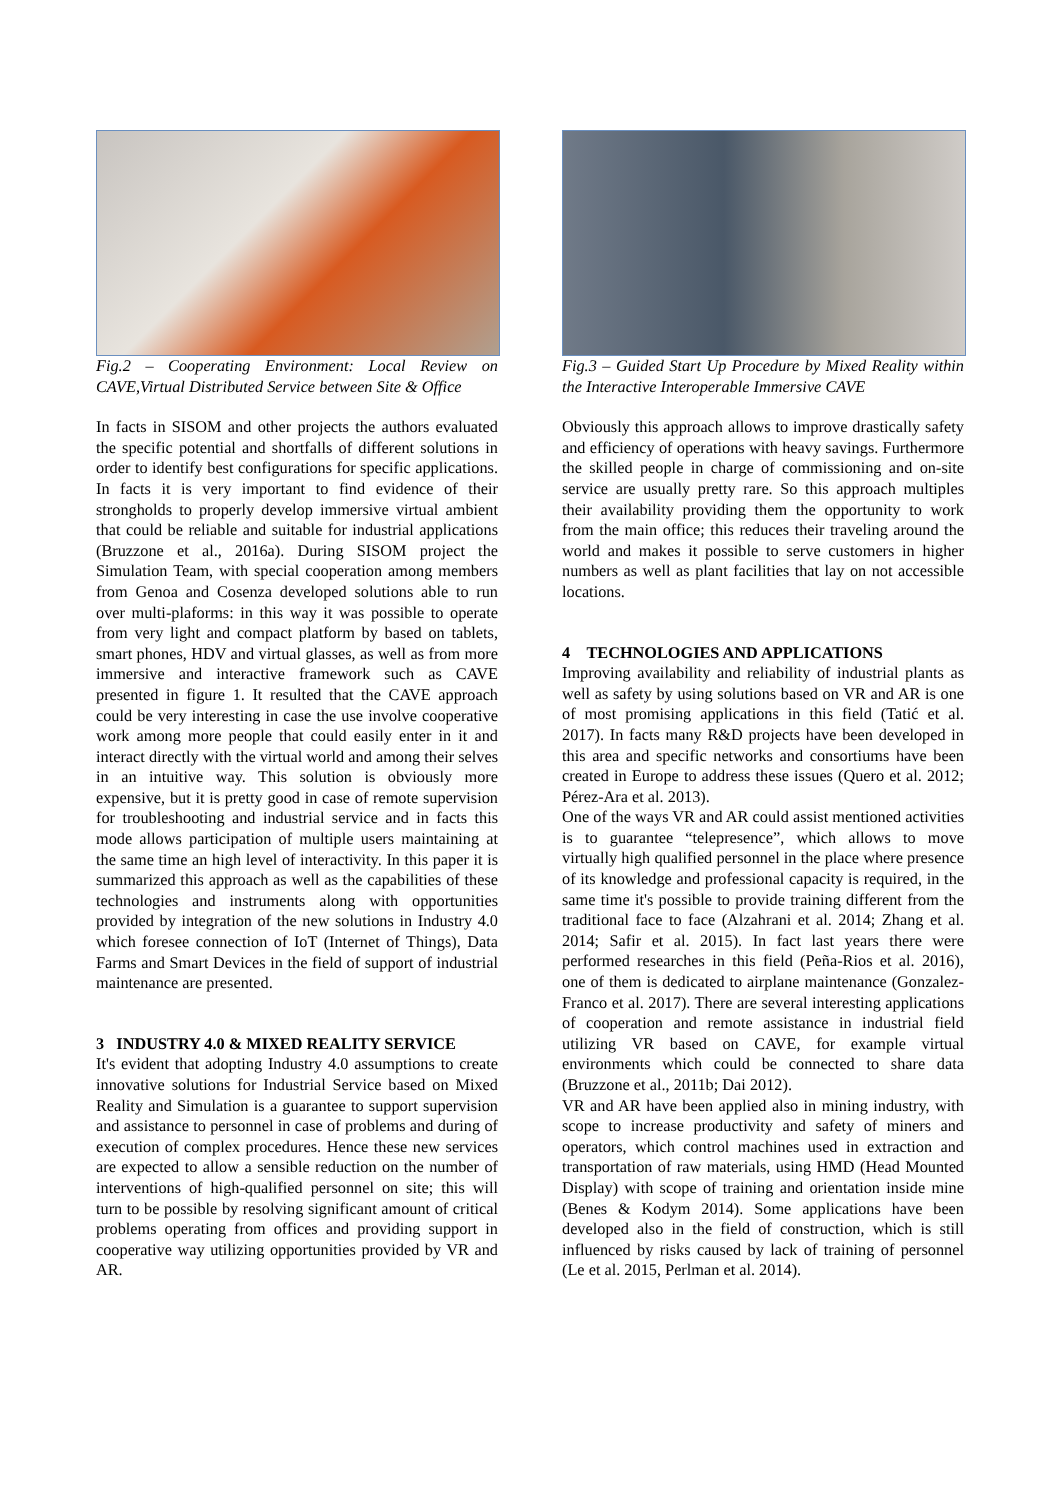Fig.2 – Cooperating Environment: Local Review on CAVE,Virtual Distributed Service between Site & Office
In facts in SISOM and other projects the authors evaluated the specific potential and shortfalls of different solutions in order to identify best configurations for specific applications. In facts it is very important to find evidence of their strongholds to properly develop immersive virtual ambient that could be reliable and suitable for industrial applications (Bruzzone et al., 2016a). During SISOM project the Simulation Team, with special cooperation among members from Genoa and Cosenza developed solutions able to run over multi-plaforms: in this way it was possible to operate from very light and compact platform by based on tablets, smart phones, HDV and virtual glasses, as well as from more immersive and interactive framework such as CAVE presented in figure 1. It resulted that the CAVE approach could be very interesting in case the use involve cooperative work among more people that could easily enter in it and interact directly with the virtual world and among their selves in an intuitive way. This solution is obviously more expensive, but it is pretty good in case of remote supervision for troubleshooting and industrial service and in facts this mode allows participation of multiple users maintaining at the same time an high level of interactivity. In this paper it is summarized this approach as well as the capabilities of these technologies and instruments along with opportunities provided by integration of the new solutions in Industry 4.0 which foresee connection of IoT (Internet of Things), Data Farms and Smart Devices in the field of support of industrial maintenance are presented.
3 INDUSTRY 4.0 & MIXED REALITY SERVICE
It's evident that adopting Industry 4.0 assumptions to create innovative solutions for Industrial Service based on Mixed Reality and Simulation is a guarantee to support supervision and assistance to personnel in case of problems and during of execution of complex procedures. Hence these new services are expected to allow a sensible reduction on the number of interventions of high-qualified personnel on site; this will turn to be possible by resolving significant amount of critical problems operating from offices and providing support in cooperative way utilizing opportunities provided by VR and AR.
Fig.3 – Guided Start Up Procedure by Mixed Reality within the Interactive Interoperable Immersive CAVE
Obviously this approach allows to improve drastically safety and efficiency of operations with heavy savings. Furthermore the skilled people in charge of commissioning and on-site service are usually pretty rare. So this approach multiples their availability providing them the opportunity to work from the main office; this reduces their traveling around the world and makes it possible to serve customers in higher numbers as well as plant facilities that lay on not accessible locations.
4 TECHNOLOGIES AND APPLICATIONS
Improving availability and reliability of industrial plants as well as safety by using solutions based on VR and AR is one of most promising applications in this field (Tatić et al. 2017). In facts many R&D projects have been developed in this area and specific networks and consortiums have been created in Europe to address these issues (Quero et al. 2012; Pérez-Ara et al. 2013).
One of the ways VR and AR could assist mentioned activities is to guarantee “telepresence”, which allows to move virtually high qualified personnel in the place where presence of its knowledge and professional capacity is required, in the same time it's possible to provide training different from the traditional face to face (Alzahrani et al. 2014; Zhang et al. 2014; Safir et al. 2015). In fact last years there were performed researches in this field (Peña-Rios et al. 2016), one of them is dedicated to airplane maintenance (Gonzalez-Franco et al. 2017). There are several interesting applications of cooperation and remote assistance in industrial field utilizing VR based on CAVE, for example virtual environments which could be connected to share data (Bruzzone et al., 2011b; Dai 2012).
VR and AR have been applied also in mining industry, with scope to increase productivity and safety of miners and operators, which control machines used in extraction and transportation of raw materials, using HMD (Head Mounted Display) with scope of training and orientation inside mine (Benes & Kodym 2014). Some applications have been developed also in the field of construction, which is still influenced by risks caused by lack of training of personnel (Le et al. 2015, Perlman et al. 2014).